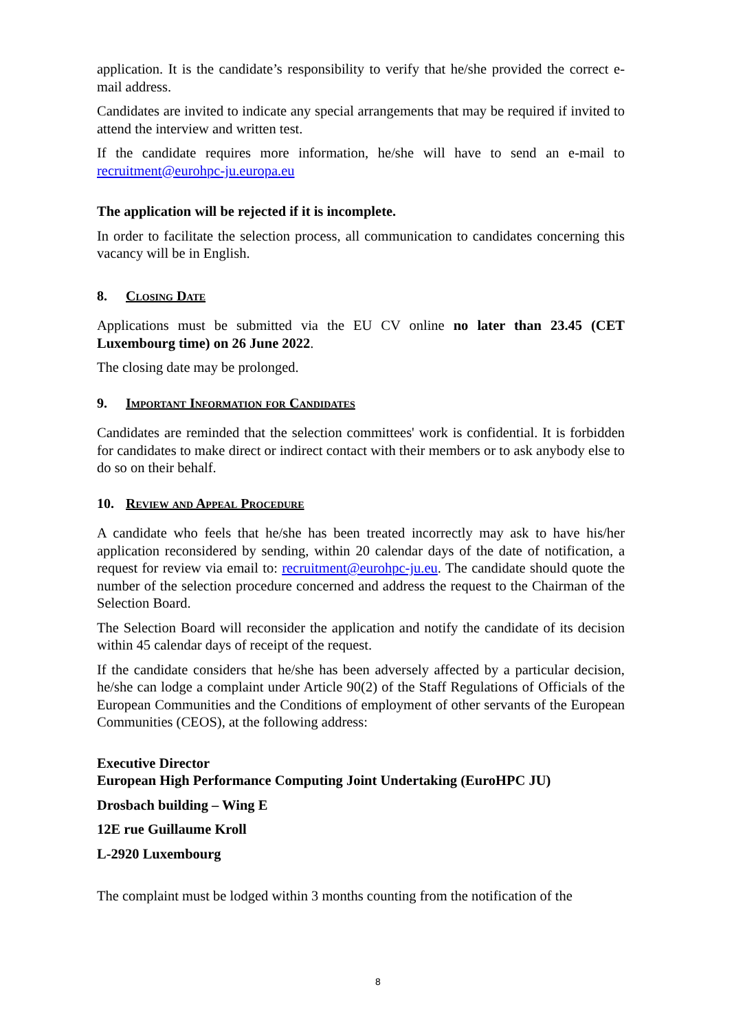application. It is the candidate’s responsibility to verify that he/she provided the correct e-mail address.
Candidates are invited to indicate any special arrangements that may be required if invited to attend the interview and written test.
If the candidate requires more information, he/she will have to send an e-mail to recruitment@eurohpc-ju.europa.eu
The application will be rejected if it is incomplete.
In order to facilitate the selection process, all communication to candidates concerning this vacancy will be in English.
8. Closing Date
Applications must be submitted via the EU CV online no later than 23.45 (CET Luxembourg time) on 26 June 2022.
The closing date may be prolonged.
9. Important Information for Candidates
Candidates are reminded that the selection committees' work is confidential. It is forbidden for candidates to make direct or indirect contact with their members or to ask anybody else to do so on their behalf.
10. Review and Appeal Procedure
A candidate who feels that he/she has been treated incorrectly may ask to have his/her application reconsidered by sending, within 20 calendar days of the date of notification, a request for review via email to: recruitment@eurohpc-ju.eu. The candidate should quote the number of the selection procedure concerned and address the request to the Chairman of the Selection Board.
The Selection Board will reconsider the application and notify the candidate of its decision within 45 calendar days of receipt of the request.
If the candidate considers that he/she has been adversely affected by a particular decision, he/she can lodge a complaint under Article 90(2) of the Staff Regulations of Officials of the European Communities and the Conditions of employment of other servants of the European Communities (CEOS), at the following address:
Executive Director
European High Performance Computing Joint Undertaking (EuroHPC JU)
Drosbach building – Wing E
12E rue Guillaume Kroll
L-2920 Luxembourg
The complaint must be lodged within 3 months counting from the notification of the
8